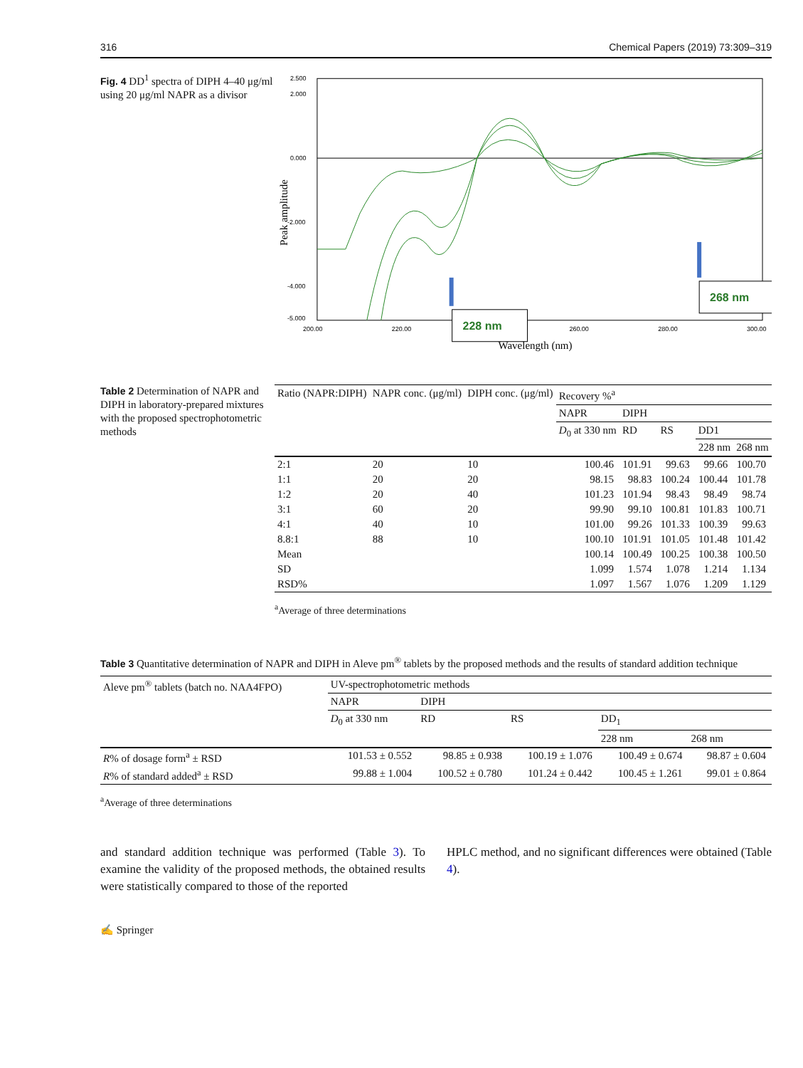316 Chemical Papers (2019) 73:309–319
Fig. 4 DD<sup>1</sup> spectra of DIPH 4–40 μg/ml using 20 μg/ml NAPR as a divisor
2.500
2.000
0.000
-2.000
-4.000
-5.000
200.00
220.00
240.00
260.00
280.00
300.00
Peak amplitude
Wavelength (nm)
228 nm
268 nm
Table 2 Determination of NAPR and DIPH in laboratory-prepared mixtures with the proposed spectrophotometric methods
| Ratio (NAPR:DIPH) | NAPR conc. (μg/ml) | DIPH conc. (μg/ml) | Recovery %<sup>a</sup> | | | | |
| --- | --- | --- | --- | --- | --- | --- | --- |
| | | | NAPR | DIPH | | | |
| | | | D<sub>0</sub> at 330 nm | RD | RS | DD1 | |
| | | | | | | 228 nm | 268 nm |
| 2:1 | 20 | 10 | 100.46 | 101.91 | 99.63 | 99.66 | 100.70 |
| 1:1 | 20 | 20 | 98.15 | 98.83 | 100.24 | 100.44 | 101.78 |
| 1:2 | 20 | 40 | 101.23 | 101.94 | 98.43 | 98.49 | 98.74 |
| 3:1 | 60 | 20 | 99.90 | 99.10 | 100.81 | 101.83 | 100.71 |
| 4:1 | 40 | 10 | 101.00 | 99.26 | 101.33 | 100.39 | 99.63 |
| 8.8:1 | 88 | 10 | 100.10 | 101.91 | 101.05 | 101.48 | 101.42 |
| Mean | | | 100.14 | 100.49 | 100.25 | 100.38 | 100.50 |
| SD | | | 1.099 | 1.574 | 1.078 | 1.214 | 1.134 |
| RSD% | | | 1.097 | 1.567 | 1.076 | 1.209 | 1.129 |
<sup>a</sup> Average of three determinations
Table 3 Quantitative determination of NAPR and DIPH in Aleve pm<sup>®</sup> tablets by the proposed methods and the results of standard addition technique
| Aleve pm<sup>®</sup> tablets (batch no. NAA4FPO) | UV-spectrophotometric methods | | | | |
| --- | --- | --- | --- | --- | --- |
| | NAPR | DIPH | | | |
| | D<sub>0</sub> at 330 nm | RD | RS | DD<sub>1</sub> | |
| | | | | 228 nm | 268 nm |
| R % of dosage form<sup>a</sup> ± RSD | 101.53 ± 0.552 | 98.85 ± 0.938 | 100.19 ± 1.076 | 100.49 ± 0.674 | 98.87 ± 0.604 |
| R % of standard added<sup>a</sup> ± RSD | 99.88 ± 1.004 | 100.52 ± 0.780 | 101.24 ± 0.442 | 100.45 ± 1.261 | 99.01 ± 0.864 |
<sup>a</sup> Average of three determinations
and standard addition technique was performed (Table 3). To examine the validity of the proposed methods, the obtained results were statistically compared to those of the reported
HPLC method, and no significant differences were obtained (Table 4).
✍ Springer